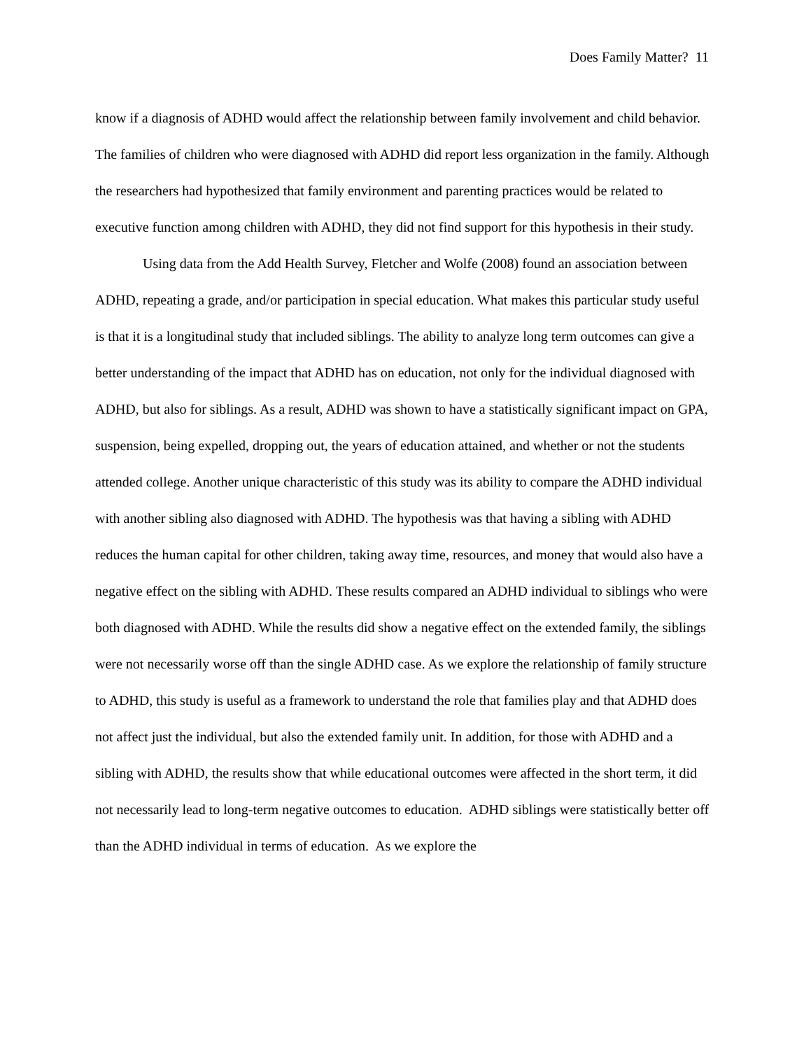Does Family Matter? 11
know if a diagnosis of ADHD would affect the relationship between family involvement and child behavior. The families of children who were diagnosed with ADHD did report less organization in the family. Although the researchers had hypothesized that family environment and parenting practices would be related to executive function among children with ADHD, they did not find support for this hypothesis in their study.
Using data from the Add Health Survey, Fletcher and Wolfe (2008) found an association between ADHD, repeating a grade, and/or participation in special education. What makes this particular study useful is that it is a longitudinal study that included siblings. The ability to analyze long term outcomes can give a better understanding of the impact that ADHD has on education, not only for the individual diagnosed with ADHD, but also for siblings. As a result, ADHD was shown to have a statistically significant impact on GPA, suspension, being expelled, dropping out, the years of education attained, and whether or not the students attended college. Another unique characteristic of this study was its ability to compare the ADHD individual with another sibling also diagnosed with ADHD. The hypothesis was that having a sibling with ADHD reduces the human capital for other children, taking away time, resources, and money that would also have a negative effect on the sibling with ADHD. These results compared an ADHD individual to siblings who were both diagnosed with ADHD. While the results did show a negative effect on the extended family, the siblings were not necessarily worse off than the single ADHD case. As we explore the relationship of family structure to ADHD, this study is useful as a framework to understand the role that families play and that ADHD does not affect just the individual, but also the extended family unit. In addition, for those with ADHD and a sibling with ADHD, the results show that while educational outcomes were affected in the short term, it did not necessarily lead to long-term negative outcomes to education. ADHD siblings were statistically better off than the ADHD individual in terms of education. As we explore the